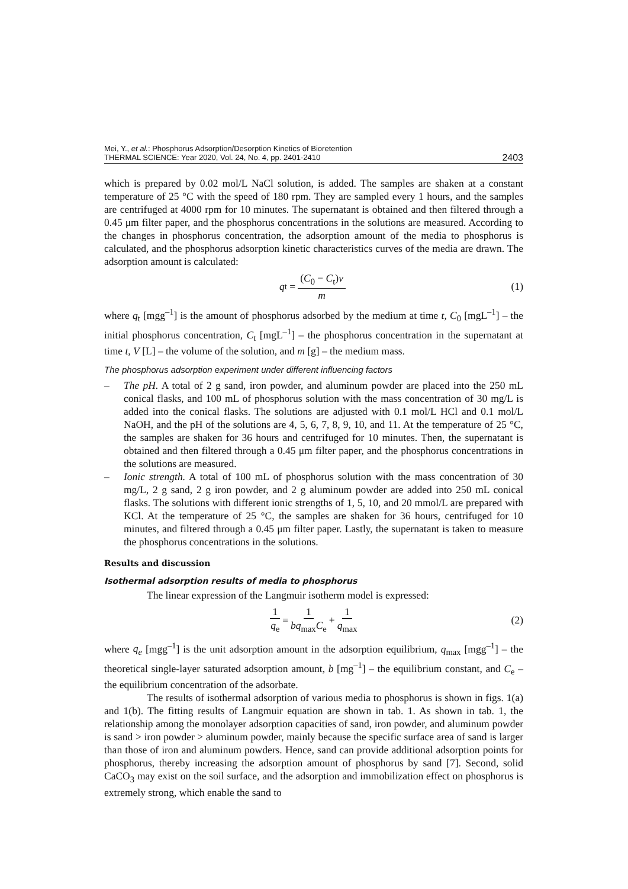Mei, Y., et al.: Phosphorus Adsorption/Desorption Kinetics of Bioretention
THERMAL SCIENCE: Year 2020, Vol. 24, No. 4, pp. 2401-2410
2403
which is prepared by 0.02 mol/L NaCl solution, is added. The samples are shaken at a constant temperature of 25 °C with the speed of 180 rpm. They are sampled every 1 hours, and the samples are centrifuged at 4000 rpm for 10 minutes. The supernatant is obtained and then filtered through a 0.45 μm filter paper, and the phosphorus concentrations in the solutions are measured. According to the changes in phosphorus concentration, the adsorption amount of the media to phosphorus is calculated, and the phosphorus adsorption kinetic characteristics curves of the media are drawn. The adsorption amount is calculated:
q<sub>t</sub> = (C<sub>0</sub> − C<sub>t</sub>)v m (1)
where q<sub>t</sub> [mgg<sup>–1</sup>] is the amount of phosphorus adsorbed by the medium at time t, C<sub>0</sub> [mgL<sup>–1</sup>] – the initial phosphorus concentration, C<sub>t</sub> [mgL<sup>–1</sup>] – the phosphorus concentration in the supernatant at time t, V [L] – the volume of the solution, and m [g] – the medium mass.
The phosphorus adsorption experiment under different influencing factors
– The pH. A total of 2 g sand, iron powder, and aluminum powder are placed into the 250 mL conical flasks, and 100 mL of phosphorus solution with the mass concentration of 30 mg/L is added into the conical flasks. The solutions are adjusted with 0.1 mol/L HCl and 0.1 mol/L NaOH, and the pH of the solutions are 4, 5, 6, 7, 8, 9, 10, and 11. At the temperature of 25 °C, the samples are shaken for 36 hours and centrifuged for 10 minutes. Then, the supernatant is obtained and then filtered through a 0.45 μm filter paper, and the phosphorus concentrations in the solutions are measured.
– Ionic strength. A total of 100 mL of phosphorus solution with the mass concentration of 30 mg/L, 2 g sand, 2 g iron powder, and 2 g aluminum powder are added into 250 mL conical flasks. The solutions with different ionic strengths of 1, 5, 10, and 20 mmol/L are prepared with KCl. At the temperature of 25 °C, the samples are shaken for 36 hours, centrifuged for 10 minutes, and filtered through a 0.45 μm filter paper. Lastly, the supernatant is taken to measure the phosphorus concentrations in the solutions.
Results and discussion
Isothermal adsorption results of media to phosphorus
The linear expression of the Langmuir isotherm model is expressed:
1 q<sub>e</sub> = 1 bq<sub>max</sub>C<sub>e</sub> + 1 q<sub>max</sub> (2)
where q<sub>e</sub> [mgg<sup>–1</sup>] is the unit adsorption amount in the adsorption equilibrium, q<sub>max</sub> [mgg<sup>–1</sup>] – the theoretical single-layer saturated adsorption amount, b [mg<sup>–1</sup>] – the equilibrium constant, and C<sub>e</sub> – the equilibrium concentration of the adsorbate.
The results of isothermal adsorption of various media to phosphorus is shown in figs. 1(a) and 1(b). The fitting results of Langmuir equation are shown in tab. 1. As shown in tab. 1, the relationship among the monolayer adsorption capacities of sand, iron powder, and aluminum powder is sand > iron powder > aluminum powder, mainly because the specific surface area of sand is larger than those of iron and aluminum powders. Hence, sand can provide additional adsorption points for phosphorus, thereby increasing the adsorption amount of phosphorus by sand [7]. Second, solid CaCO<sub>3</sub> may exist on the soil surface, and the adsorption and immobilization effect on phosphorus is extremely strong, which enable the sand to